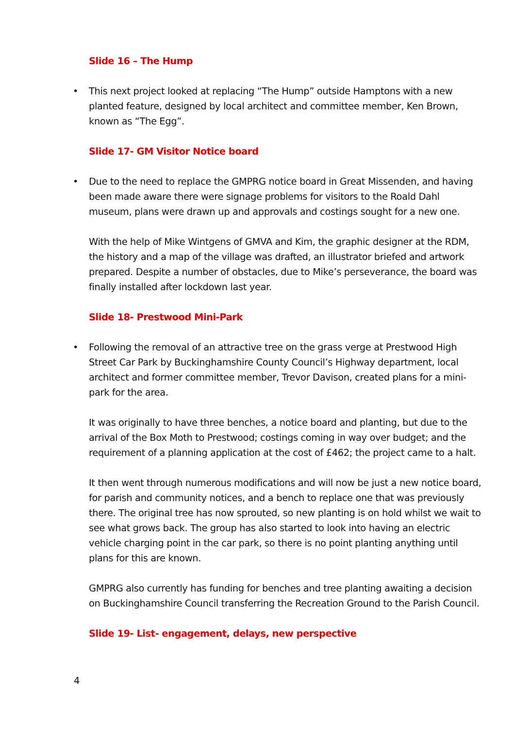Slide 16 – The Hump
• This next project looked at replacing “The Hump” outside Hamptons with a new planted feature, designed by local architect and committee member, Ken Brown, known as “The Egg”.
Slide 17- GM Visitor Notice board
• Due to the need to replace the GMPRG notice board in Great Missenden, and having been made aware there were signage problems for visitors to the Roald Dahl museum, plans were drawn up and approvals and costings sought for a new one.
With the help of Mike Wintgens of GMVA and Kim, the graphic designer at the RDM, the history and a map of the village was drafted, an illustrator briefed and artwork prepared. Despite a number of obstacles, due to Mike’s perseverance, the board was finally installed after lockdown last year.
Slide 18- Prestwood Mini-Park
• Following the removal of an attractive tree on the grass verge at Prestwood High Street Car Park by Buckinghamshire County Council’s Highway department, local architect and former committee member, Trevor Davison, created plans for a mini-park for the area.
It was originally to have three benches, a notice board and planting, but due to the arrival of the Box Moth to Prestwood; costings coming in way over budget; and the requirement of a planning application at the cost of £462; the project came to a halt.
It then went through numerous modifications and will now be just a new notice board, for parish and community notices, and a bench to replace one that was previously there. The original tree has now sprouted, so new planting is on hold whilst we wait to see what grows back. The group has also started to look into having an electric vehicle charging point in the car park, so there is no point planting anything until plans for this are known.
GMPRG also currently has funding for benches and tree planting awaiting a decision on Buckinghamshire Council transferring the Recreation Ground to the Parish Council.
Slide 19- List- engagement, delays, new perspective
4